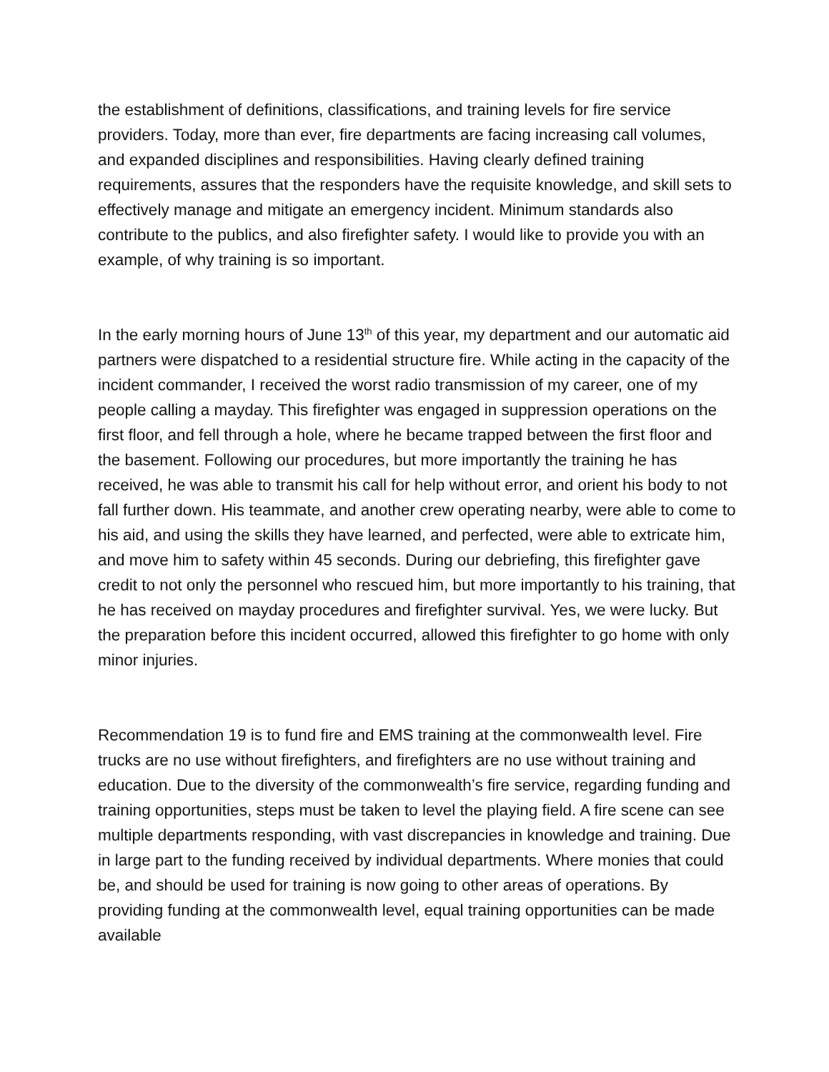the establishment of definitions, classifications, and training levels for fire service providers. Today, more than ever, fire departments are facing increasing call volumes, and expanded disciplines and responsibilities. Having clearly defined training requirements, assures that the responders have the requisite knowledge, and skill sets to effectively manage and mitigate an emergency incident. Minimum standards also contribute to the publics, and also firefighter safety. I would like to provide you with an example, of why training is so important.
In the early morning hours of June 13<sup>th</sup> of this year, my department and our automatic aid partners were dispatched to a residential structure fire. While acting in the capacity of the incident commander, I received the worst radio transmission of my career, one of my people calling a mayday. This firefighter was engaged in suppression operations on the first floor, and fell through a hole, where he became trapped between the first floor and the basement. Following our procedures, but more importantly the training he has received, he was able to transmit his call for help without error, and orient his body to not fall further down. His teammate, and another crew operating nearby, were able to come to his aid, and using the skills they have learned, and perfected, were able to extricate him, and move him to safety within 45 seconds. During our debriefing, this firefighter gave credit to not only the personnel who rescued him, but more importantly to his training, that he has received on mayday procedures and firefighter survival. Yes, we were lucky. But the preparation before this incident occurred, allowed this firefighter to go home with only minor injuries.
Recommendation 19 is to fund fire and EMS training at the commonwealth level. Fire trucks are no use without firefighters, and firefighters are no use without training and education. Due to the diversity of the commonwealth’s fire service, regarding funding and training opportunities, steps must be taken to level the playing field. A fire scene can see multiple departments responding, with vast discrepancies in knowledge and training. Due in large part to the funding received by individual departments. Where monies that could be, and should be used for training is now going to other areas of operations. By providing funding at the commonwealth level, equal training opportunities can be made available